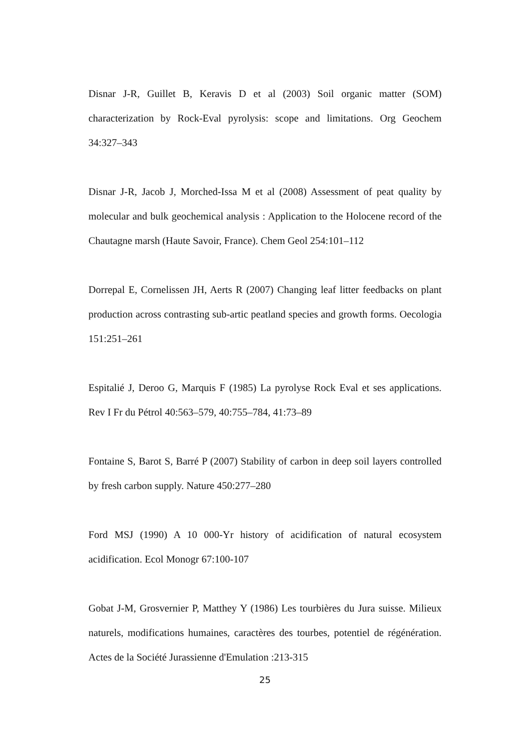Disnar J-R, Guillet B, Keravis D et al (2003) Soil organic matter (SOM) characterization by Rock-Eval pyrolysis: scope and limitations. Org Geochem 34:327–343
Disnar J-R, Jacob J, Morched-Issa M et al (2008) Assessment of peat quality by molecular and bulk geochemical analysis : Application to the Holocene record of the Chautagne marsh (Haute Savoir, France). Chem Geol 254:101–112
Dorrepal E, Cornelissen JH, Aerts R (2007) Changing leaf litter feedbacks on plant production across contrasting sub-artic peatland species and growth forms. Oecologia 151:251–261
Espitalié J, Deroo G, Marquis F (1985) La pyrolyse Rock Eval et ses applications. Rev I Fr du Pétrol 40:563–579, 40:755–784, 41:73–89
Fontaine S, Barot S, Barré P (2007) Stability of carbon in deep soil layers controlled by fresh carbon supply. Nature 450:277–280
Ford MSJ (1990) A 10 000-Yr history of acidification of natural ecosystem acidification. Ecol Monogr 67:100-107
Gobat J-M, Grosvernier P, Matthey Y (1986) Les tourbières du Jura suisse. Milieux naturels, modifications humaines, caractères des tourbes, potentiel de régénération. Actes de la Société Jurassienne d'Emulation :213-315
25